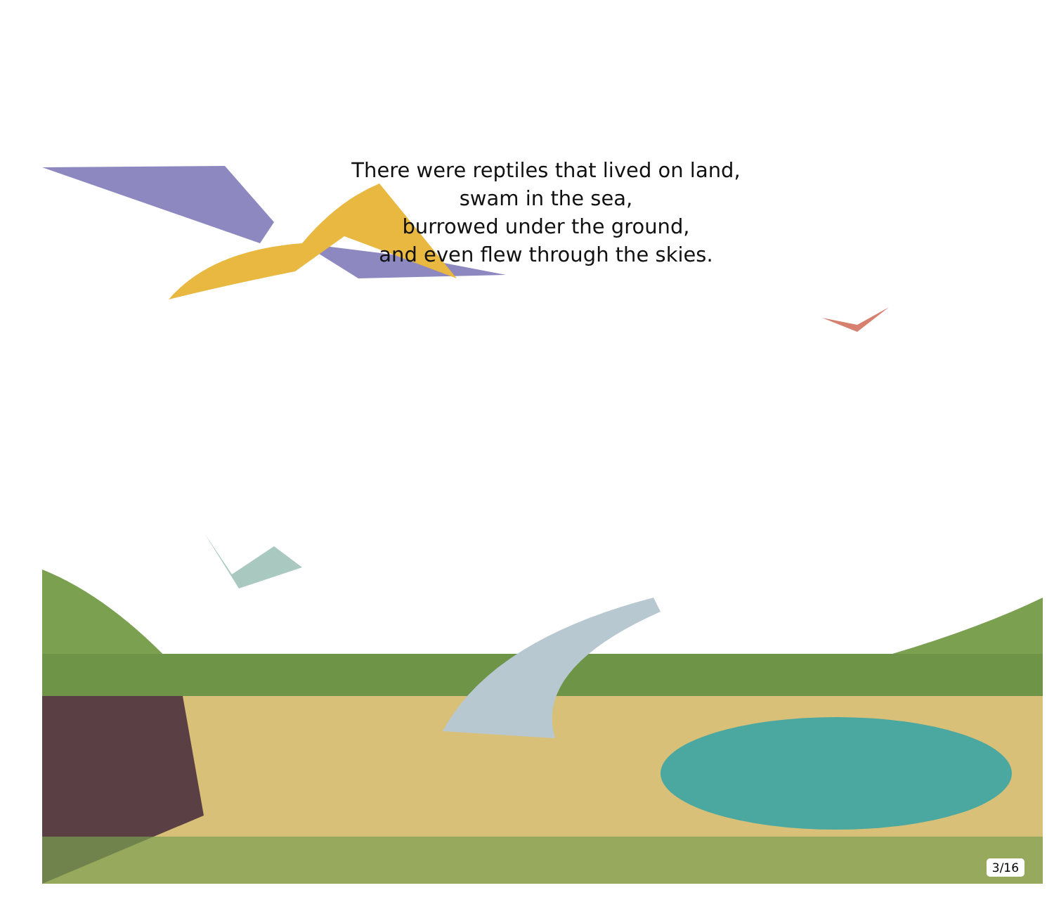There were reptiles that lived on land,
swam in the sea,
burrowed under the ground,
and even flew through the skies.
3/16